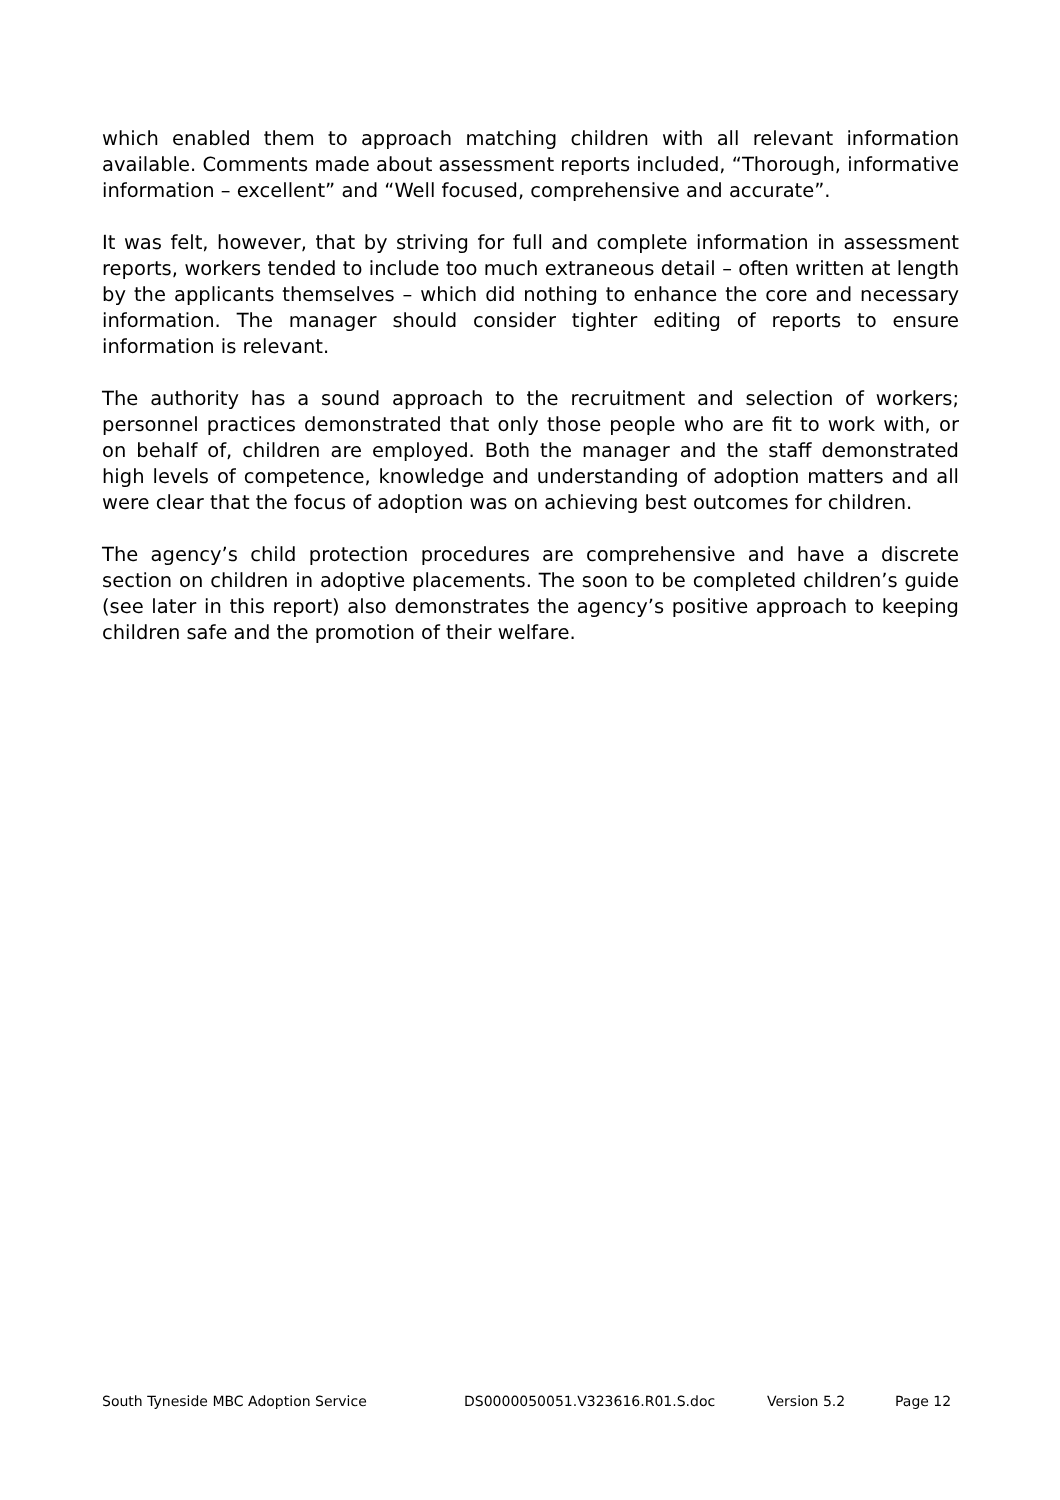which enabled them to approach matching children with all relevant information available. Comments made about assessment reports included, “Thorough, informative information – excellent” and “Well focused, comprehensive and accurate”.
It was felt, however, that by striving for full and complete information in assessment reports, workers tended to include too much extraneous detail – often written at length by the applicants themselves – which did nothing to enhance the core and necessary information. The manager should consider tighter editing of reports to ensure information is relevant.
The authority has a sound approach to the recruitment and selection of workers; personnel practices demonstrated that only those people who are fit to work with, or on behalf of, children are employed. Both the manager and the staff demonstrated high levels of competence, knowledge and understanding of adoption matters and all were clear that the focus of adoption was on achieving best outcomes for children.
The agency’s child protection procedures are comprehensive and have a discrete section on children in adoptive placements. The soon to be completed children’s guide (see later in this report) also demonstrates the agency’s positive approach to keeping children safe and the promotion of their welfare.
South Tyneside MBC Adoption Service DS0000050051.V323616.R01.S.doc Version 5.2 Page 12